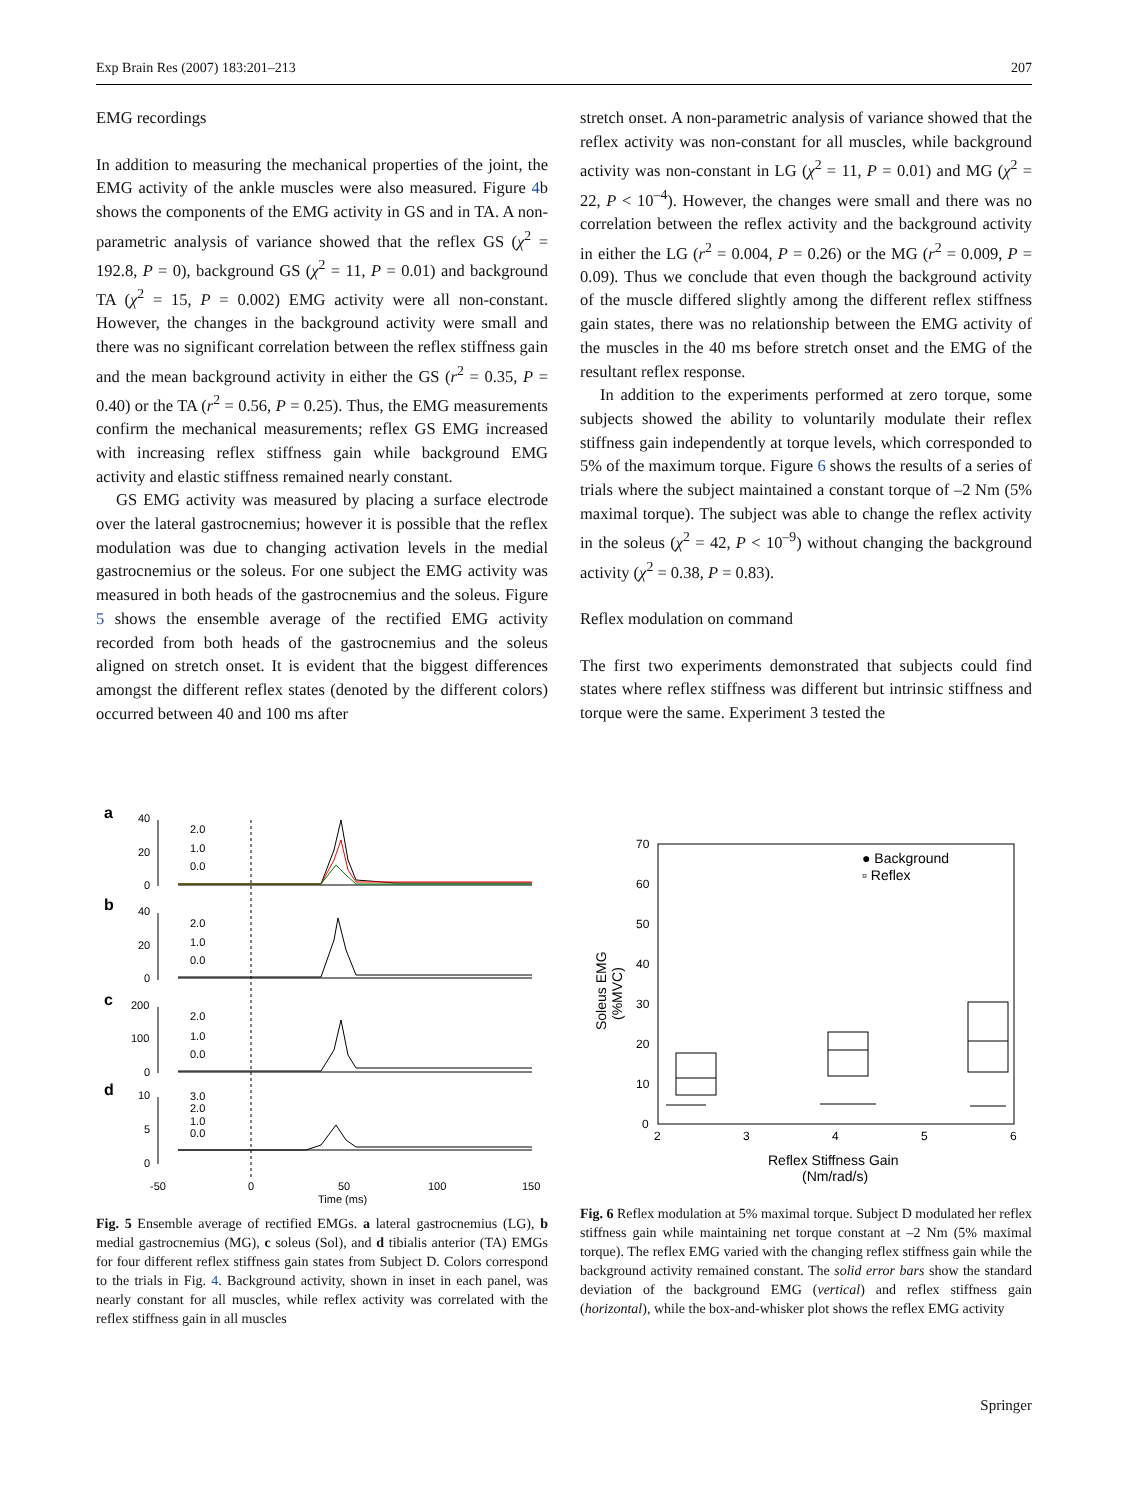Exp Brain Res (2007) 183:201–213 207
EMG recordings
In addition to measuring the mechanical properties of the joint, the EMG activity of the ankle muscles were also measured. Figure 4b shows the components of the EMG activity in GS and in TA. A non-parametric analysis of variance showed that the reflex GS (χ<sup>2</sup> = 192.8, P = 0), background GS (χ<sup>2</sup> = 11, P = 0.01) and background TA (χ<sup>2</sup> = 15, P = 0.002) EMG activity were all non-constant. However, the changes in the background activity were small and there was no significant correlation between the reflex stiffness gain and the mean background activity in either the GS (r<sup>2</sup> = 0.35, P = 0.40) or the TA (r<sup>2</sup> = 0.56, P = 0.25). Thus, the EMG measurements confirm the mechanical measurements; reflex GS EMG increased with increasing reflex stiffness gain while background EMG activity and elastic stiffness remained nearly constant.
GS EMG activity was measured by placing a surface electrode over the lateral gastrocnemius; however it is possible that the reflex modulation was due to changing activation levels in the medial gastrocnemius or the soleus. For one subject the EMG activity was measured in both heads of the gastrocnemius and the soleus. Figure 5 shows the ensemble average of the rectified EMG activity recorded from both heads of the gastrocnemius and the soleus aligned on stretch onset. It is evident that the biggest differences amongst the different reflex states (denoted by the different colors) occurred between 40 and 100 ms after
stretch onset. A non-parametric analysis of variance showed that the reflex activity was non-constant for all muscles, while background activity was non-constant in LG (χ<sup>2</sup> = 11, P = 0.01) and MG (χ<sup>2</sup> = 22, P < 10<sup>–4</sup>). However, the changes were small and there was no correlation between the reflex activity and the background activity in either the LG (r<sup>2</sup> = 0.004, P = 0.26) or the MG (r<sup>2</sup> = 0.009, P = 0.09). Thus we conclude that even though the background activity of the muscle differed slightly among the different reflex stiffness gain states, there was no relationship between the EMG activity of the muscles in the 40 ms before stretch onset and the EMG of the resultant reflex response.
In addition to the experiments performed at zero torque, some subjects showed the ability to voluntarily modulate their reflex stiffness gain independently at torque levels, which corresponded to 5% of the maximum torque. Figure 6 shows the results of a series of trials where the subject maintained a constant torque of –2 Nm (5% maximal torque). The subject was able to change the reflex activity in the soleus (χ<sup>2</sup> = 42, P < 10<sup>–9</sup>) without changing the background activity (χ<sup>2</sup> = 0.38, P = 0.83).
Reflex modulation on command
The first two experiments demonstrated that subjects could find states where reflex stiffness was different but intrinsic stiffness and torque were the same. Experiment 3 tested the
a
b
c
d
40
20
0
40
20
0
200
100
0
10
5
0
2.0
1.0
0.0
2.0
1.0
0.0
2.0
1.0
0.0
3.0
2.0
1.0
0.0
-50
0
50
100
150
Time (ms)
Fig. 5 Ensemble average of rectified EMGs. a lateral gastrocnemius (LG), b medial gastrocnemius (MG), c soleus (Sol), and d tibialis anterior (TA) EMGs for four different reflex stiffness gain states from Subject D. Colors correspond to the trials in Fig. 4. Background activity, shown in inset in each panel, was nearly constant for all muscles, while reflex activity was correlated with the reflex stiffness gain in all muscles
70
60
50
40
30
20
10
0
2
3
4
5
6
Reflex Stiffness Gain
(Nm/rad/s)
Soleus EMG
(%MVC)
● Background
▫ Reflex
Fig. 6 Reflex modulation at 5% maximal torque. Subject D modulated her reflex stiffness gain while maintaining net torque constant at –2 Nm (5% maximal torque). The reflex EMG varied with the changing reflex stiffness gain while the background activity remained constant. The solid error bars show the standard deviation of the background EMG (vertical) and reflex stiffness gain (horizontal), while the box-and-whisker plot shows the reflex EMG activity
Springer